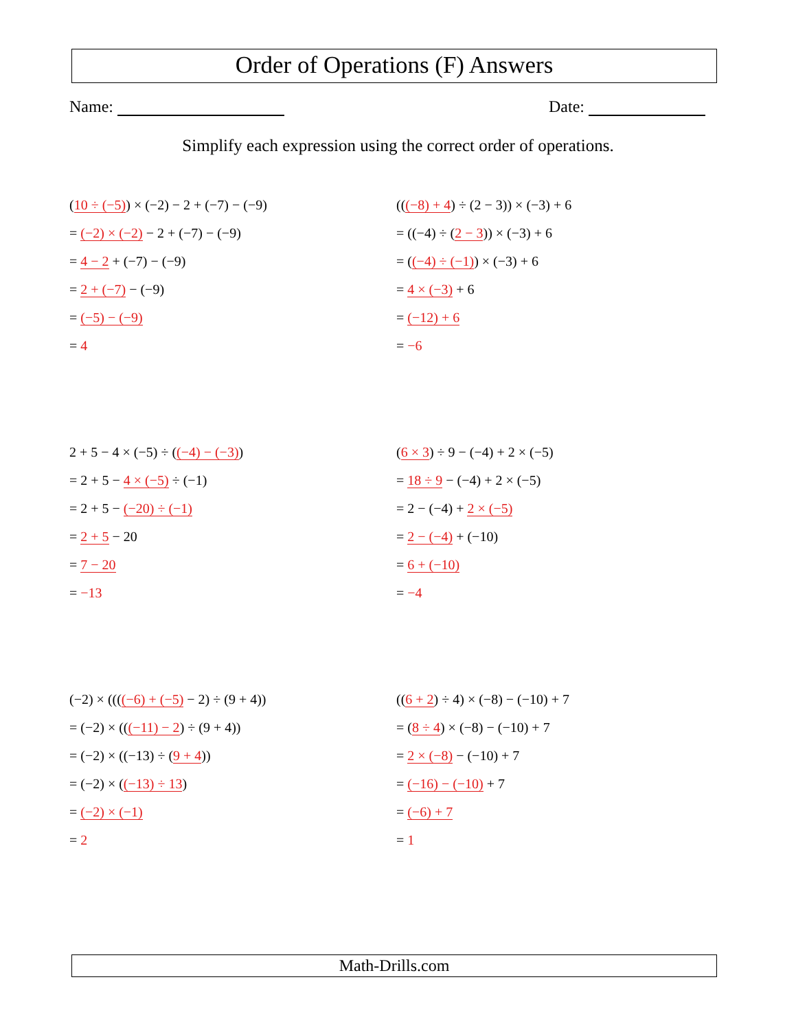Order of Operations (F) Answers
Name: Date:
Simplify each expression using the correct order of operations.
(10 ÷ (−5)) × (−2) − 2 + (−7) − (−9)
= (−2) × (−2) − 2 + (−7) − (−9)
= 4 − 2 + (−7) − (−9)
= 2 + (−7) − (−9)
= (−5) − (−9)
= 4
(((−8) + 4) ÷ (2 − 3)) × (−3) + 6
= ((−4) ÷ (2 − 3)) × (−3) + 6
= ((−4) ÷ (−1)) × (−3) + 6
= 4 × (−3) + 6
= (−12) + 6
= −6
2 + 5 − 4 × (−5) ÷ ((−4) − (−3))
= 2 + 5 − 4 × (−5) ÷ (−1)
= 2 + 5 − (−20) ÷ (−1)
= 2 + 5 − 20
= 7 − 20
= −13
(6 × 3) ÷ 9 − (−4) + 2 × (−5)
= 18 ÷ 9 − (−4) + 2 × (−5)
= 2 − (−4) + 2 × (−5)
= 2 − (−4) + (−10)
= 6 + (−10)
= −4
(−2) × ((((−6) + (−5) − 2) ÷ (9 + 4))
= (−2) × (((−11) − 2) ÷ (9 + 4))
= (−2) × ((−13) ÷ (9 + 4))
= (−2) × ((−13) ÷ 13)
= (−2) × (−1)
= 2
((6 + 2) ÷ 4) × (−8) − (−10) + 7
= (8 ÷ 4) × (−8) − (−10) + 7
= 2 × (−8) − (−10) + 7
= (−16) − (−10) + 7
= (−6) + 7
= 1
Math-Drills.com